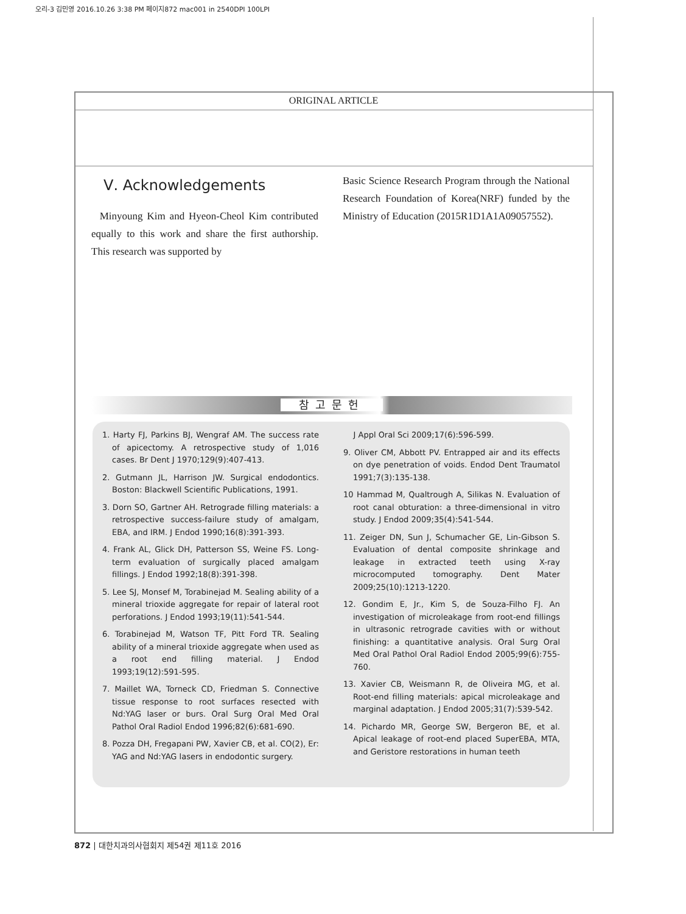오리-3 김민영 2016.10.26 3:38 PM 페이지872 mac001 in 2540DPI 100LPI
ORIGINAL ARTICLE
Ⅴ. Acknowledgements
Minyoung Kim and Hyeon-Cheol Kim contributed equally to this work and share the first authorship. This research was supported by
Basic Science Research Program through the National Research Foundation of Korea(NRF) funded by the Ministry of Education (2015R1D1A1A09057552).
참고문헌
1. Harty FJ, Parkins BJ, Wengraf AM. The success rate of apicectomy. A retrospective study of 1,016 cases. Br Dent J 1970;129(9):407-413.
2. Gutmann JL, Harrison JW. Surgical endodontics. Boston: Blackwell Scientific Publications, 1991.
3. Dorn SO, Gartner AH. Retrograde filling materials: a retrospective success-failure study of amalgam, EBA, and IRM. J Endod 1990;16(8):391-393.
4. Frank AL, Glick DH, Patterson SS, Weine FS. Long-term evaluation of surgically placed amalgam fillings. J Endod 1992;18(8):391-398.
5. Lee SJ, Monsef M, Torabinejad M. Sealing ability of a mineral trioxide aggregate for repair of lateral root perforations. J Endod 1993;19(11):541-544.
6. Torabinejad M, Watson TF, Pitt Ford TR. Sealing ability of a mineral trioxide aggregate when used as a root end filling material. J Endod 1993;19(12):591-595.
7. Maillet WA, Torneck CD, Friedman S. Connective tissue response to root surfaces resected with Nd:YAG laser or burs. Oral Surg Oral Med Oral Pathol Oral Radiol Endod 1996;82(6):681-690.
8. Pozza DH, Fregapani PW, Xavier CB, et al. CO(2), Er: YAG and Nd:YAG lasers in endodontic surgery.
J Appl Oral Sci 2009;17(6):596-599.
9. Oliver CM, Abbott PV. Entrapped air and its effects on dye penetration of voids. Endod Dent Traumatol 1991;7(3):135-138.
10 Hammad M, Qualtrough A, Silikas N. Evaluation of root canal obturation: a three-dimensional in vitro study. J Endod 2009;35(4):541-544.
11. Zeiger DN, Sun J, Schumacher GE, Lin-Gibson S. Evaluation of dental composite shrinkage and leakage in extracted teeth using X-ray microcomputed tomography. Dent Mater 2009;25(10):1213-1220.
12. Gondim E, Jr., Kim S, de Souza-Filho FJ. An investigation of microleakage from root-end fillings in ultrasonic retrograde cavities with or without finishing: a quantitative analysis. Oral Surg Oral Med Oral Pathol Oral Radiol Endod 2005;99(6):755-760.
13. Xavier CB, Weismann R, de Oliveira MG, et al. Root-end filling materials: apical microleakage and marginal adaptation. J Endod 2005;31(7):539-542.
14. Pichardo MR, George SW, Bergeron BE, et al. Apical leakage of root-end placed SuperEBA, MTA, and Geristore restorations in human teeth
872 | 대한치과의사협회지 제54권 제11호 2016